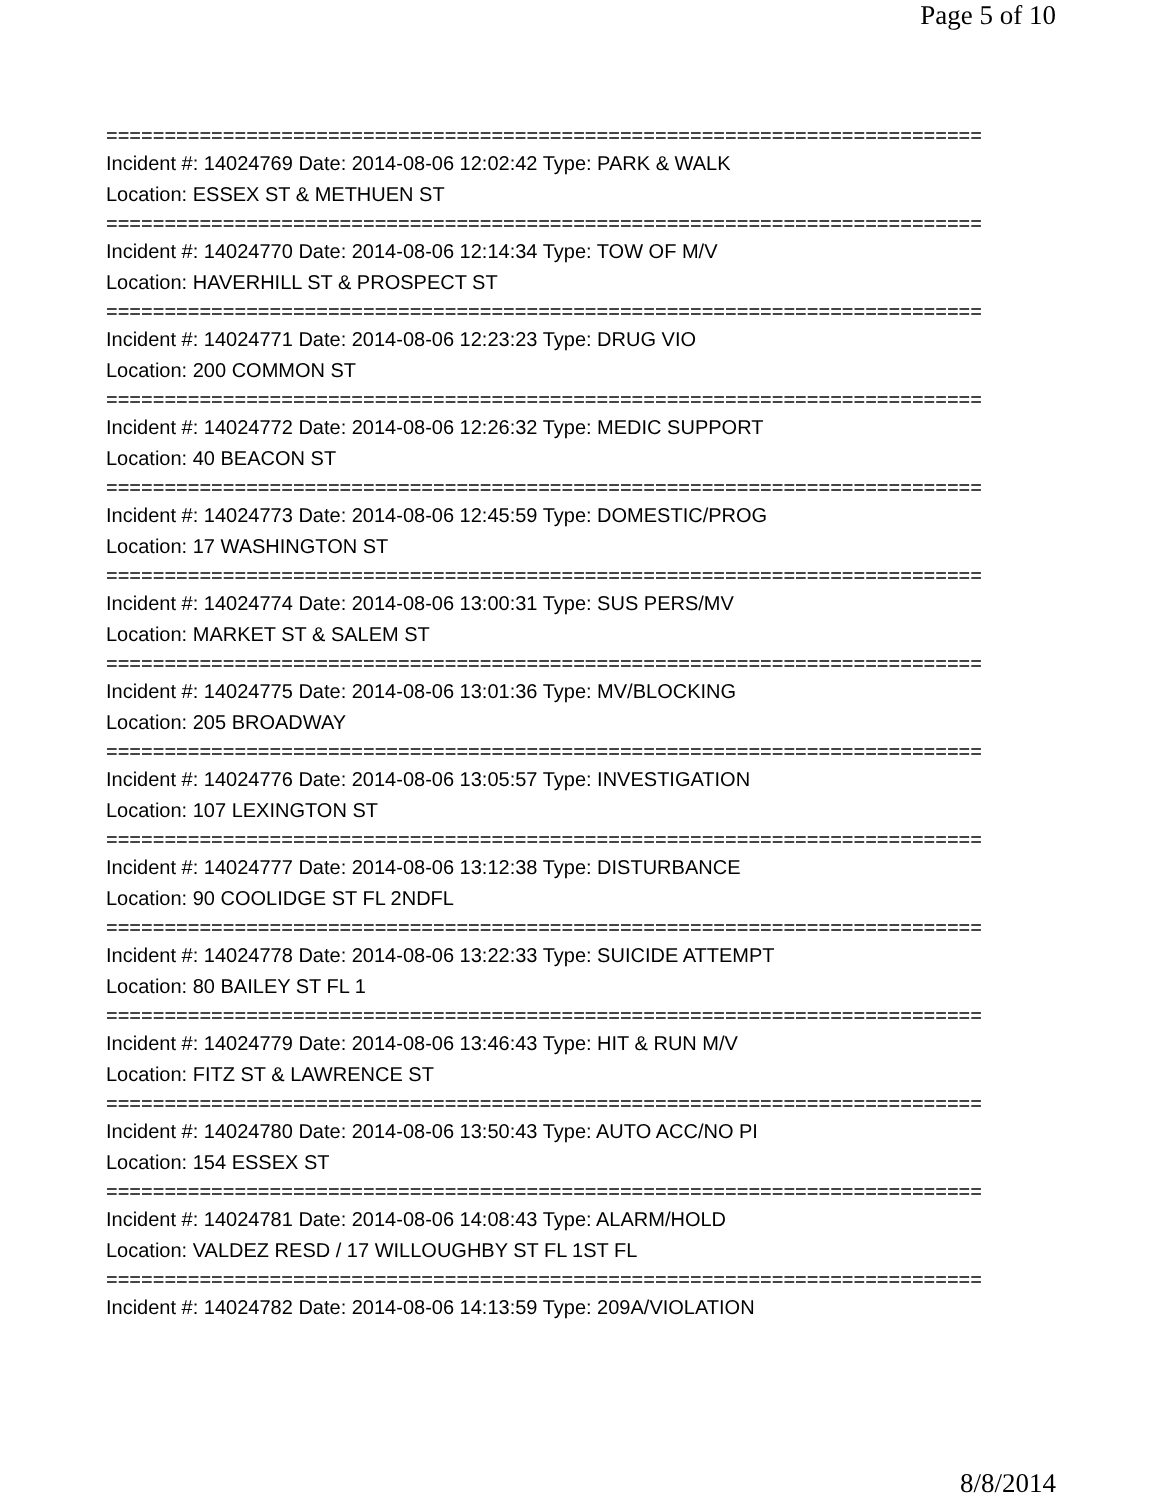Page 5 of 10
===========================================================================
Incident #: 14024769 Date: 2014-08-06 12:02:42 Type: PARK & WALK
Location: ESSEX ST & METHUEN ST
===========================================================================
Incident #: 14024770 Date: 2014-08-06 12:14:34 Type: TOW OF M/V
Location: HAVERHILL ST & PROSPECT ST
===========================================================================
Incident #: 14024771 Date: 2014-08-06 12:23:23 Type: DRUG VIO
Location: 200 COMMON ST
===========================================================================
Incident #: 14024772 Date: 2014-08-06 12:26:32 Type: MEDIC SUPPORT
Location: 40 BEACON ST
===========================================================================
Incident #: 14024773 Date: 2014-08-06 12:45:59 Type: DOMESTIC/PROG
Location: 17 WASHINGTON ST
===========================================================================
Incident #: 14024774 Date: 2014-08-06 13:00:31 Type: SUS PERS/MV
Location: MARKET ST & SALEM ST
===========================================================================
Incident #: 14024775 Date: 2014-08-06 13:01:36 Type: MV/BLOCKING
Location: 205 BROADWAY
===========================================================================
Incident #: 14024776 Date: 2014-08-06 13:05:57 Type: INVESTIGATION
Location: 107 LEXINGTON ST
===========================================================================
Incident #: 14024777 Date: 2014-08-06 13:12:38 Type: DISTURBANCE
Location: 90 COOLIDGE ST FL 2NDFL
===========================================================================
Incident #: 14024778 Date: 2014-08-06 13:22:33 Type: SUICIDE ATTEMPT
Location: 80 BAILEY ST FL 1
===========================================================================
Incident #: 14024779 Date: 2014-08-06 13:46:43 Type: HIT & RUN M/V
Location: FITZ ST & LAWRENCE ST
===========================================================================
Incident #: 14024780 Date: 2014-08-06 13:50:43 Type: AUTO ACC/NO PI
Location: 154 ESSEX ST
===========================================================================
Incident #: 14024781 Date: 2014-08-06 14:08:43 Type: ALARM/HOLD
Location: VALDEZ RESD / 17 WILLOUGHBY ST FL 1ST FL
===========================================================================
Incident #: 14024782 Date: 2014-08-06 14:13:59 Type: 209A/VIOLATION
8/8/2014